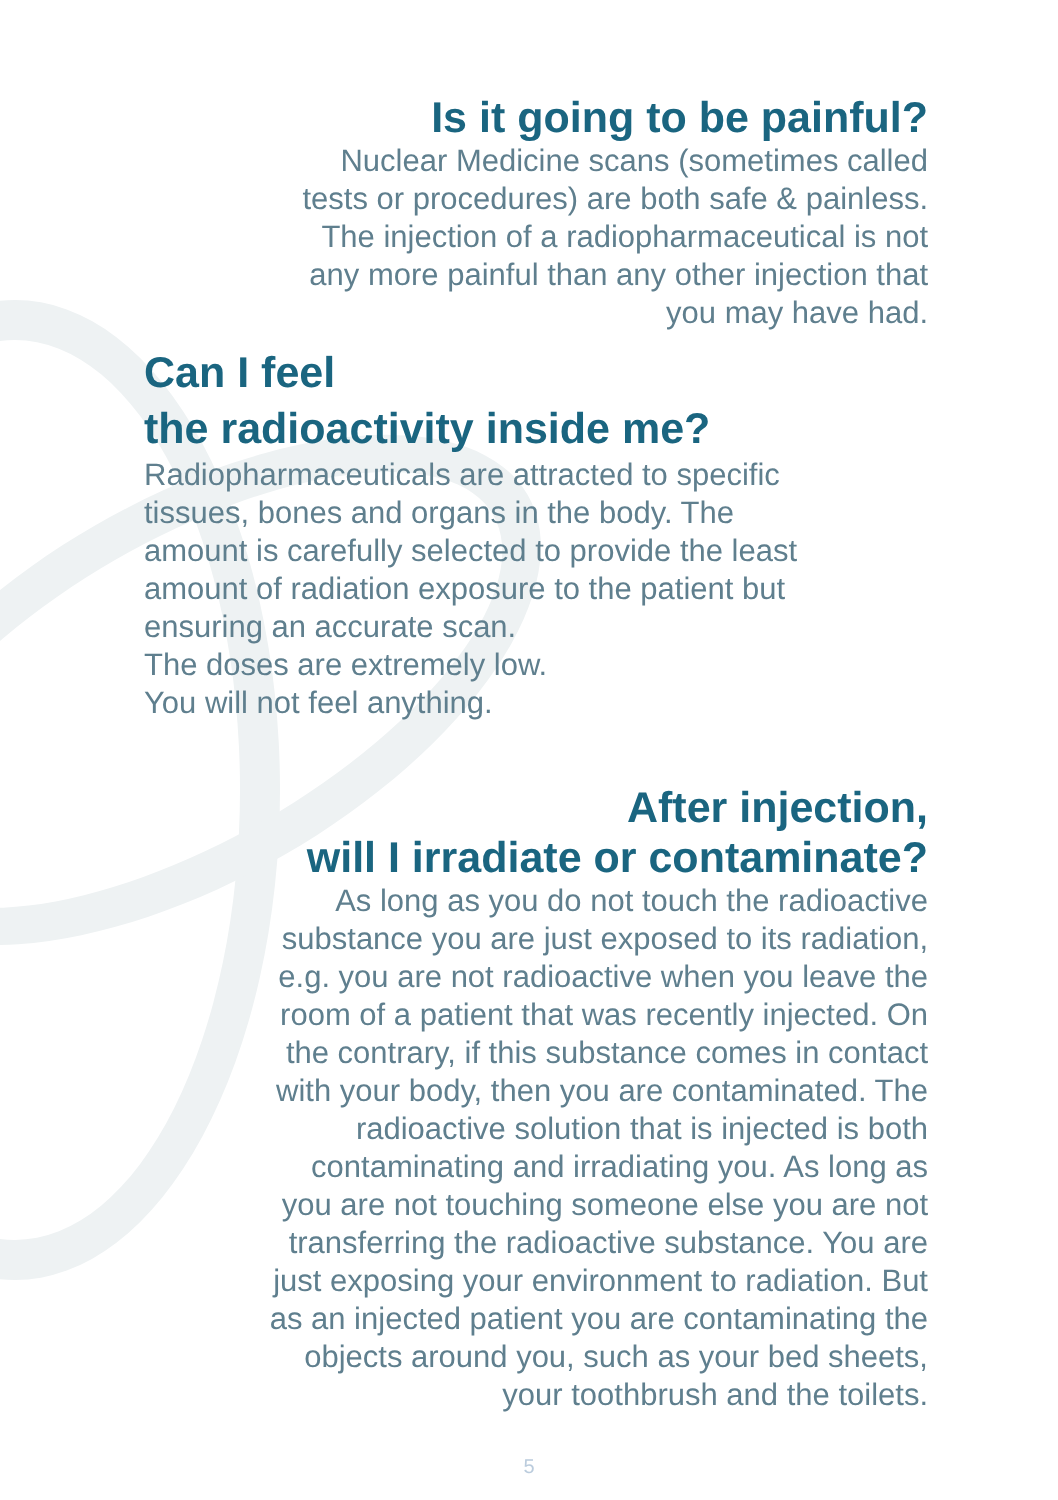Is it going to be painful?
Nuclear Medicine scans (sometimes called
tests or procedures) are both safe & painless.
The injection of a radiopharmaceutical is not
any more painful than any other injection that
you may have had.
Can I feel
the radioactivity inside me?
Radiopharmaceuticals are attracted to specific
tissues, bones and organs in the body. The
amount is carefully selected to provide the least
amount of radiation exposure to the patient but
ensuring an accurate scan.
The doses are extremely low.
You will not feel anything.
After injection,
will I irradiate or contaminate?
As long as you do not touch the radioactive
substance you are just exposed to its radiation,
e.g. you are not radioactive when you leave the
room of a patient that was recently injected. On
the contrary, if this substance comes in contact
with your body, then you are contaminated. The
radioactive solution that is injected is both
contaminating and irradiating you. As long as
you are not touching someone else you are not
transferring the radioactive substance. You are
just exposing your environment to radiation. But
as an injected patient you are contaminating the
objects around you, such as your bed sheets,
your toothbrush and the toilets.
5